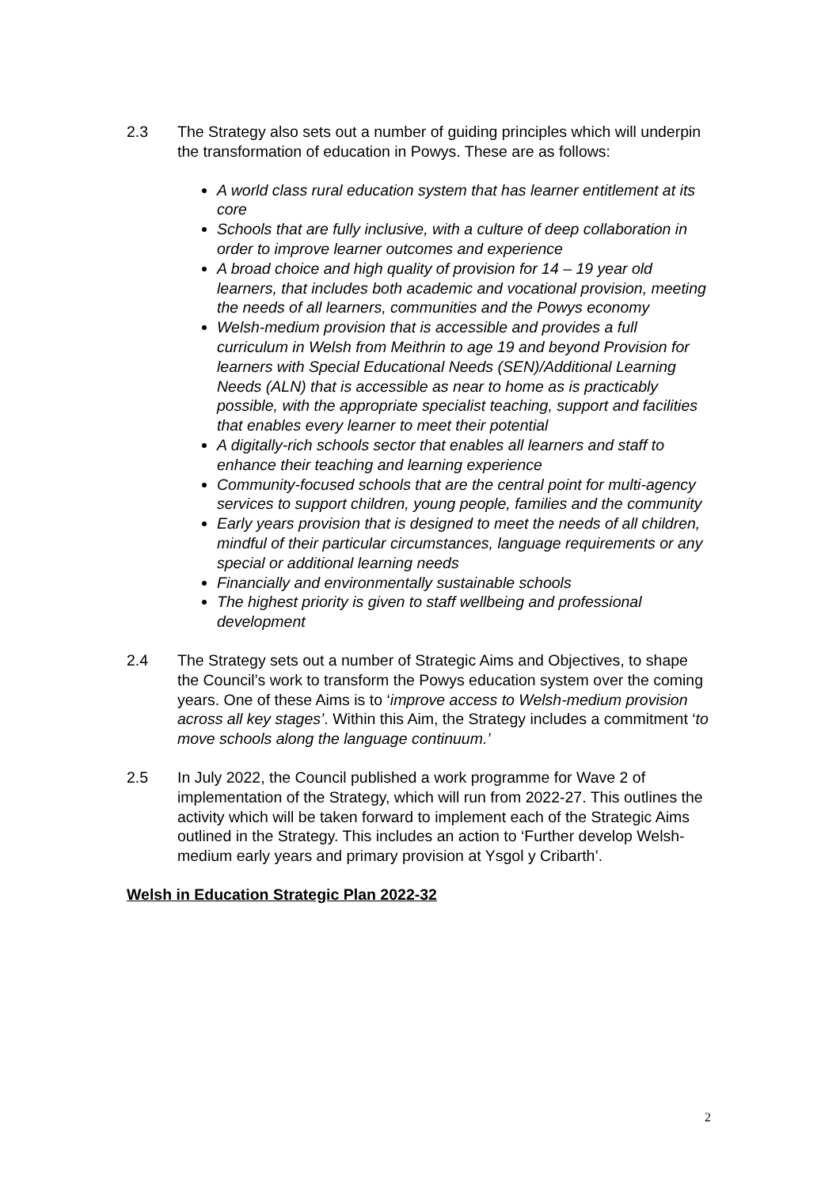2.3 The Strategy also sets out a number of guiding principles which will underpin the transformation of education in Powys. These are as follows:
A world class rural education system that has learner entitlement at its core
Schools that are fully inclusive, with a culture of deep collaboration in order to improve learner outcomes and experience
A broad choice and high quality of provision for 14 – 19 year old learners, that includes both academic and vocational provision, meeting the needs of all learners, communities and the Powys economy
Welsh-medium provision that is accessible and provides a full curriculum in Welsh from Meithrin to age 19 and beyond Provision for learners with Special Educational Needs (SEN)/Additional Learning Needs (ALN) that is accessible as near to home as is practicably possible, with the appropriate specialist teaching, support and facilities that enables every learner to meet their potential
A digitally-rich schools sector that enables all learners and staff to enhance their teaching and learning experience
Community-focused schools that are the central point for multi-agency services to support children, young people, families and the community
Early years provision that is designed to meet the needs of all children, mindful of their particular circumstances, language requirements or any special or additional learning needs
Financially and environmentally sustainable schools
The highest priority is given to staff wellbeing and professional development
2.4 The Strategy sets out a number of Strategic Aims and Objectives, to shape the Council’s work to transform the Powys education system over the coming years. One of these Aims is to ‘improve access to Welsh-medium provision across all key stages’. Within this Aim, the Strategy includes a commitment ‘to move schools along the language continuum.’
2.5 In July 2022, the Council published a work programme for Wave 2 of implementation of the Strategy, which will run from 2022-27. This outlines the activity which will be taken forward to implement each of the Strategic Aims outlined in the Strategy. This includes an action to ‘Further develop Welsh-medium early years and primary provision at Ysgol y Cribarth’.
Welsh in Education Strategic Plan 2022-32
2